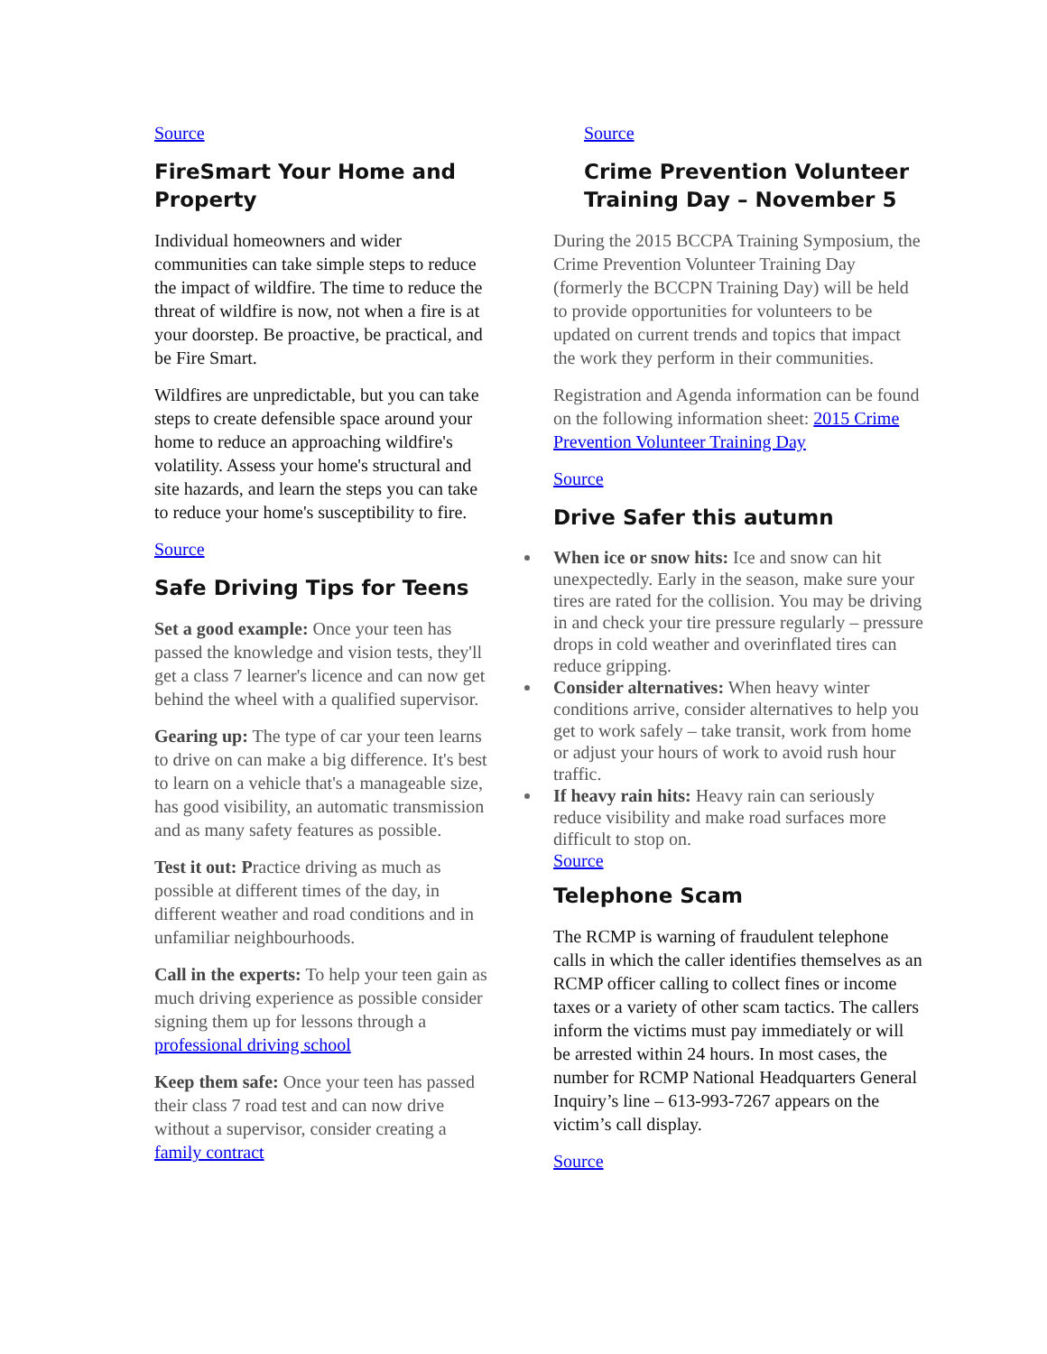Source
FireSmart Your Home and Property
Individual homeowners and wider communities can take simple steps to reduce the impact of wildfire. The time to reduce the threat of wildfire is now, not when a fire is at your doorstep. Be proactive, be practical, and be Fire Smart.
Wildfires are unpredictable, but you can take steps to create defensible space around your home to reduce an approaching wildfire's volatility. Assess your home's structural and site hazards, and learn the steps you can take to reduce your home's susceptibility to fire.
Source
Safe Driving Tips for Teens
Set a good example: Once your teen has passed the knowledge and vision tests, they'll get a class 7 learner's licence and can now get behind the wheel with a qualified supervisor.
Gearing up: The type of car your teen learns to drive on can make a big difference. It's best to learn on a vehicle that's a manageable size, has good visibility, an automatic transmission and as many safety features as possible.
Test it out: Practice driving as much as possible at different times of the day, in different weather and road conditions and in unfamiliar neighbourhoods.
Call in the experts: To help your teen gain as much driving experience as possible consider signing them up for lessons through a professional driving school
Keep them safe: Once your teen has passed their class 7 road test and can now drive without a supervisor, consider creating a family contract
Source
Crime Prevention Volunteer Training Day – November 5
During the 2015 BCCPA Training Symposium, the Crime Prevention Volunteer Training Day (formerly the BCCPN Training Day) will be held to provide opportunities for volunteers to be updated on current trends and topics that impact the work they perform in their communities.
Registration and Agenda information can be found on the following information sheet: 2015 Crime Prevention Volunteer Training Day
Source
Drive Safer this autumn
When ice or snow hits: Ice and snow can hit unexpectedly. Early in the season, make sure your tires are rated for the collision. You may be driving in and check your tire pressure regularly – pressure drops in cold weather and overinflated tires can reduce gripping.
Consider alternatives: When heavy winter conditions arrive, consider alternatives to help you get to work safely – take transit, work from home or adjust your hours of work to avoid rush hour traffic.
If heavy rain hits: Heavy rain can seriously reduce visibility and make road surfaces more difficult to stop on.
Source
Telephone Scam
The RCMP is warning of fraudulent telephone calls in which the caller identifies themselves as an RCMP officer calling to collect fines or income taxes or a variety of other scam tactics. The callers inform the victims must pay immediately or will be arrested within 24 hours. In most cases, the number for RCMP National Headquarters General Inquiry’s line – 613-993-7267 appears on the victim’s call display.
Source